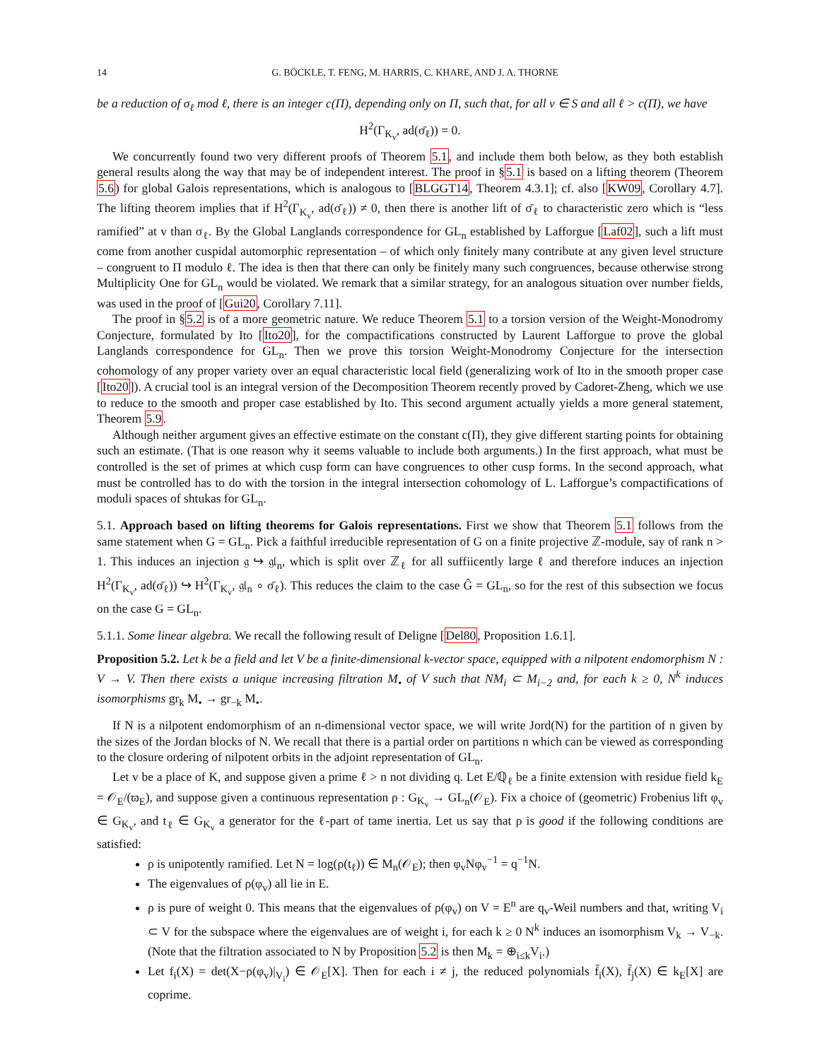14 G. BÖCKLE, T. FENG, M. HARRIS, C. KHARE, AND J. A. THORNE
be a reduction of σ<sub>ℓ</sub> mod ℓ, there is an integer c(Π), depending only on Π, such that, for all v ∈ S and all ℓ > c(Π), we have
H<sup>2</sup>(Γ<sub>K<sub>v</sub></sub>, ad(σ̄<sub>ℓ</sub>)) = 0.
We concurrently found two very different proofs of Theorem 5.1, and include them both below, as they both establish general results along the way that may be of independent interest. The proof in §5.1 is based on a lifting theorem (Theorem 5.6) for global Galois representations, which is analogous to [BLGGT14, Theorem 4.3.1]; cf. also [KW09, Corollary 4.7]. The lifting theorem implies that if H<sup>2</sup>(Γ<sub>K<sub>v</sub></sub>, ad(σ̄<sub>ℓ</sub>)) ≠ 0, then there is another lift of σ̄<sub>ℓ</sub> to characteristic zero which is “less ramified” at v than σ<sub>ℓ</sub>. By the Global Langlands correspondence for GL<sub>n</sub> established by Lafforgue [Laf02], such a lift must come from another cuspidal automorphic representation – of which only finitely many contribute at any given level structure – congruent to Π modulo ℓ. The idea is then that there can only be finitely many such congruences, because otherwise strong Multiplicity One for GL<sub>n</sub> would be violated. We remark that a similar strategy, for an analogous situation over number fields, was used in the proof of [Gui20, Corollary 7.11].
The proof in §5.2 is of a more geometric nature. We reduce Theorem 5.1 to a torsion version of the Weight-Monodromy Conjecture, formulated by Ito [Ito20], for the compactifications constructed by Laurent Lafforgue to prove the global Langlands correspondence for GL<sub>n</sub>. Then we prove this torsion Weight-Monodromy Conjecture for the intersection cohomology of any proper variety over an equal characteristic local field (generalizing work of Ito in the smooth proper case [Ito20]). A crucial tool is an integral version of the Decomposition Theorem recently proved by Cadoret-Zheng, which we use to reduce to the smooth and proper case established by Ito. This second argument actually yields a more general statement, Theorem 5.9.
Although neither argument gives an effective estimate on the constant c(Π), they give different starting points for obtaining such an estimate. (That is one reason why it seems valuable to include both arguments.) In the first approach, what must be controlled is the set of primes at which cusp form can have congruences to other cusp forms. In the second approach, what must be controlled has to do with the torsion in the integral intersection cohomology of L. Lafforgue’s compactifications of moduli spaces of shtukas for GL<sub>n</sub>.
5.1. Approach based on lifting theorems for Galois representations. First we show that Theorem 5.1 follows from the same statement when G = GL<sub>n</sub>. Pick a faithful irreducible representation of G on a finite projective ℤ-module, say of rank n > 1. This induces an injection 𝔤 ↪ 𝔤𝔩<sub>n</sub>, which is split over ℤ<sub>ℓ</sub> for all suffiicently large ℓ and therefore induces an injection H<sup>2</sup>(Γ<sub>K<sub>v</sub></sub>, ad(σ̄<sub>ℓ</sub>)) ↪ H<sup>2</sup>(Γ<sub>K<sub>v</sub></sub>, 𝔤𝔩<sub>n</sub> ∘ σ̄<sub>ℓ</sub>). This reduces the claim to the case Ĝ = GL<sub>n</sub>, so for the rest of this subsection we focus on the case G = GL<sub>n</sub>.
5.1.1. Some linear algebra. We recall the following result of Deligne [Del80, Proposition 1.6.1].
Proposition 5.2. Let k be a field and let V be a finite-dimensional k-vector space, equipped with a nilpotent endomorphism N : V → V. Then there exists a unique increasing filtration M<sub>•</sub> of V such that NM<sub>i</sub> ⊂ M<sub>i−2</sub> and, for each k ≥ 0, N<sup>k</sup> induces isomorphisms gr<sub>k</sub> M<sub>•</sub> → gr<sub>−k</sub> M<sub>•</sub>.
If N is a nilpotent endomorphism of an n-dimensional vector space, we will write Jord(N) for the partition of n given by the sizes of the Jordan blocks of N. We recall that there is a partial order on partitions n which can be viewed as corresponding to the closure ordering of nilpotent orbits in the adjoint representation of GL<sub>n</sub>.
Let v be a place of K, and suppose given a prime ℓ > n not dividing q. Let E/ℚ<sub>ℓ</sub> be a finite extension with residue field k<sub>E</sub> = 𝒪<sub>E</sub>/(ϖ<sub>E</sub>), and suppose given a continuous representation ρ : G<sub>K<sub>v</sub></sub> → GL<sub>n</sub>(𝒪<sub>E</sub>). Fix a choice of (geometric) Frobenius lift φ<sub>v</sub> ∈ G<sub>K<sub>v</sub></sub>, and t<sub>ℓ</sub> ∈ G<sub>K<sub>v</sub></sub> a generator for the ℓ-part of tame inertia. Let us say that ρ is good if the following conditions are satisfied:
ρ is unipotently ramified. Let N = log(ρ(t<sub>ℓ</sub>)) ∈ M<sub>n</sub>(𝒪<sub>E</sub>); then φ<sub>v</sub>Nφ<sub>v</sub><sup>−1</sup> = q<sup>−1</sup>N.
The eigenvalues of ρ(φ<sub>v</sub>) all lie in E.
ρ is pure of weight 0. This means that the eigenvalues of ρ(φ<sub>v</sub>) on V = E<sup>n</sup> are q<sub>v</sub>-Weil numbers and that, writing V<sub>i</sub> ⊂ V for the subspace where the eigenvalues are of weight i, for each k ≥ 0 N<sup>k</sup> induces an isomorphism V<sub>k</sub> → V<sub>−k</sub>. (Note that the filtration associated to N by Proposition 5.2 is then M<sub>k</sub> = ⊕<sub>i≤k</sub>V<sub>i</sub>.)
Let f<sub>i</sub>(X) = det(X−ρ(φ<sub>v</sub>)|<sub>V<sub>i</sub></sub>) ∈ 𝒪<sub>E</sub>[X]. Then for each i ≠ j, the reduced polynomials f̄<sub>i</sub>(X), f̄<sub>j</sub>(X) ∈ k<sub>E</sub>[X] are coprime.